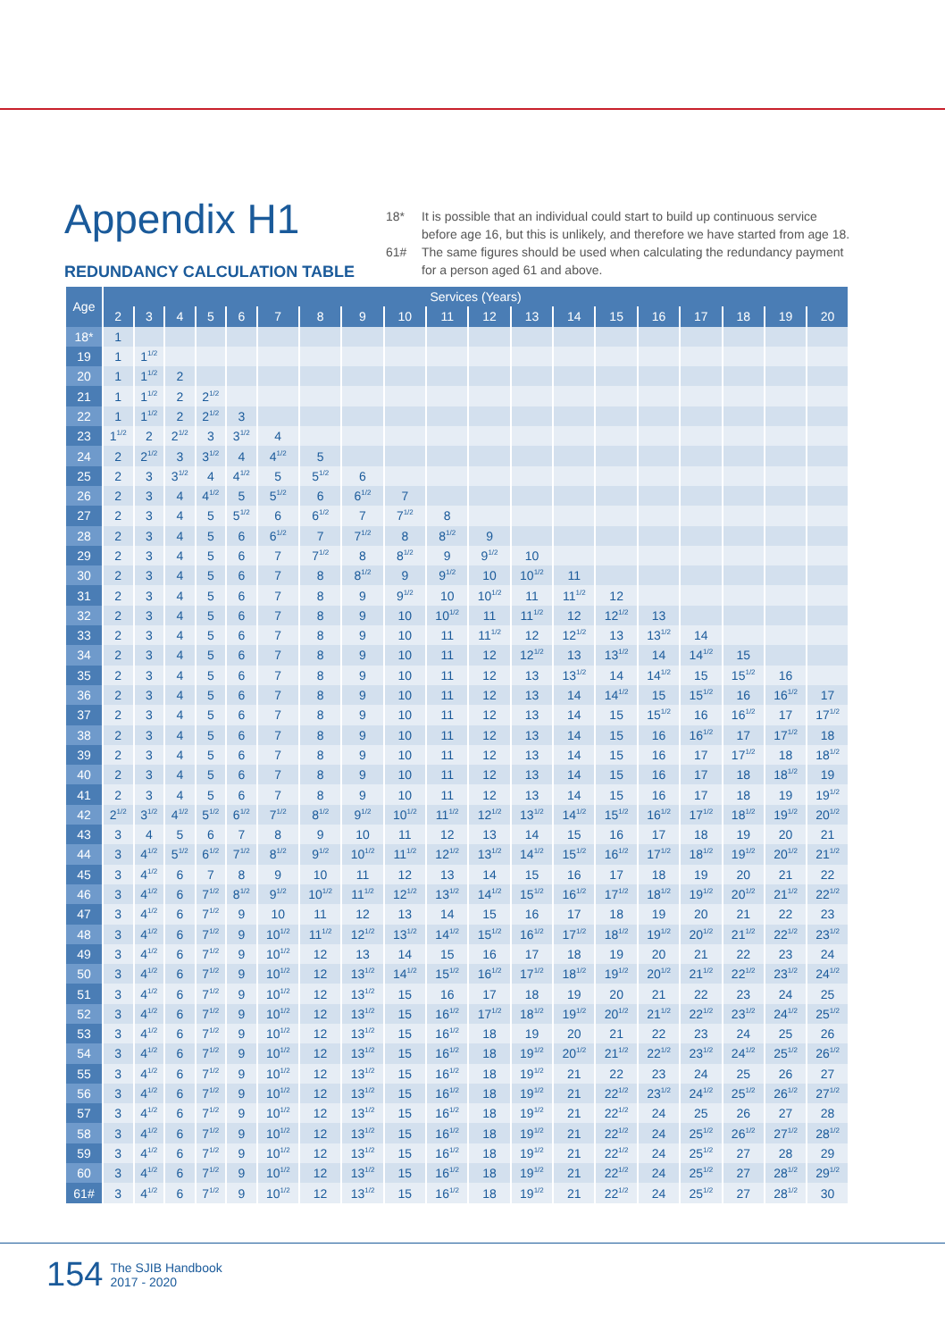Appendix H1
REDUNDANCY CALCULATION TABLE
18* It is possible that an individual could start to build up continuous service before age 16, but this is unlikely, and therefore we have started from age 18.
61# The same figures should be used when calculating the redundancy payment for a person aged 61 and above.
| Age | Services (Years) | | | | | | | | | | | | | | | | | | |
| --- | --- | --- | --- | --- | --- | --- | --- | --- | --- | --- | --- | --- | --- | --- | --- | --- | --- | --- | --- |
| | 2 | 3 | 4 | 5 | 6 | 7 | 8 | 9 | 10 | 11 | 12 | 13 | 14 | 15 | 16 | 17 | 18 | 19 | 20 |
| 18* | 1 | | | | | | | | | | | | | | | | | | |
| 19 | 1 | 1<sup>1/2</sup> | | | | | | | | | | | | | | | | | |
| 20 | 1 | 1<sup>1/2</sup> | 2 | | | | | | | | | | | | | | | | |
| 21 | 1 | 1<sup>1/2</sup> | 2 | 2<sup>1/2</sup> | | | | | | | | | | | | | | | |
| 22 | 1 | 1<sup>1/2</sup> | 2 | 2<sup>1/2</sup> | 3 | | | | | | | | | | | | | | |
| 23 | 1<sup>1/2</sup> | 2 | 2<sup>1/2</sup> | 3 | 3<sup>1/2</sup> | 4 | | | | | | | | | | | | | |
| 24 | 2 | 2<sup>1/2</sup> | 3 | 3<sup>1/2</sup> | 4 | 4<sup>1/2</sup> | 5 | | | | | | | | | | | | |
| 25 | 2 | 3 | 3<sup>1/2</sup> | 4 | 4<sup>1/2</sup> | 5 | 5<sup>1/2</sup> | 6 | | | | | | | | | | | |
| 26 | 2 | 3 | 4 | 4<sup>1/2</sup> | 5 | 5<sup>1/2</sup> | 6 | 6<sup>1/2</sup> | 7 | | | | | | | | | | |
| 27 | 2 | 3 | 4 | 5 | 5<sup>1/2</sup> | 6 | 6<sup>1/2</sup> | 7 | 7<sup>1/2</sup> | 8 | | | | | | | | | |
| 28 | 2 | 3 | 4 | 5 | 6 | 6<sup>1/2</sup> | 7 | 7<sup>1/2</sup> | 8 | 8<sup>1/2</sup> | 9 | | | | | | | | |
| 29 | 2 | 3 | 4 | 5 | 6 | 7 | 7<sup>1/2</sup> | 8 | 8<sup>1/2</sup> | 9 | 9<sup>1/2</sup> | 10 | | | | | | | |
| 30 | 2 | 3 | 4 | 5 | 6 | 7 | 8 | 8<sup>1/2</sup> | 9 | 9<sup>1/2</sup> | 10 | 10<sup>1/2</sup> | 11 | | | | | | |
| 31 | 2 | 3 | 4 | 5 | 6 | 7 | 8 | 9 | 9<sup>1/2</sup> | 10 | 10<sup>1/2</sup> | 11 | 11<sup>1/2</sup> | 12 | | | | | |
| 32 | 2 | 3 | 4 | 5 | 6 | 7 | 8 | 9 | 10 | 10<sup>1/2</sup> | 11 | 11<sup>1/2</sup> | 12 | 12<sup>1/2</sup> | 13 | | | | |
| 33 | 2 | 3 | 4 | 5 | 6 | 7 | 8 | 9 | 10 | 11 | 11<sup>1/2</sup> | 12 | 12<sup>1/2</sup> | 13 | 13<sup>1/2</sup> | 14 | | | |
| 34 | 2 | 3 | 4 | 5 | 6 | 7 | 8 | 9 | 10 | 11 | 12 | 12<sup>1/2</sup> | 13 | 13<sup>1/2</sup> | 14 | 14<sup>1/2</sup> | 15 | | |
| 35 | 2 | 3 | 4 | 5 | 6 | 7 | 8 | 9 | 10 | 11 | 12 | 13 | 13<sup>1/2</sup> | 14 | 14<sup>1/2</sup> | 15 | 15<sup>1/2</sup> | 16 | |
| 36 | 2 | 3 | 4 | 5 | 6 | 7 | 8 | 9 | 10 | 11 | 12 | 13 | 14 | 14<sup>1/2</sup> | 15 | 15<sup>1/2</sup> | 16 | 16<sup>1/2</sup> | 17 |
| 37 | 2 | 3 | 4 | 5 | 6 | 7 | 8 | 9 | 10 | 11 | 12 | 13 | 14 | 15 | 15<sup>1/2</sup> | 16 | 16<sup>1/2</sup> | 17 | 17<sup>1/2</sup> |
| 38 | 2 | 3 | 4 | 5 | 6 | 7 | 8 | 9 | 10 | 11 | 12 | 13 | 14 | 15 | 16 | 16<sup>1/2</sup> | 17 | 17<sup>1/2</sup> | 18 |
| 39 | 2 | 3 | 4 | 5 | 6 | 7 | 8 | 9 | 10 | 11 | 12 | 13 | 14 | 15 | 16 | 17 | 17<sup>1/2</sup> | 18 | 18<sup>1/2</sup> |
| 40 | 2 | 3 | 4 | 5 | 6 | 7 | 8 | 9 | 10 | 11 | 12 | 13 | 14 | 15 | 16 | 17 | 18 | 18<sup>1/2</sup> | 19 |
| 41 | 2 | 3 | 4 | 5 | 6 | 7 | 8 | 9 | 10 | 11 | 12 | 13 | 14 | 15 | 16 | 17 | 18 | 19 | 19<sup>1/2</sup> |
| 42 | 2<sup>1/2</sup> | 3<sup>1/2</sup> | 4<sup>1/2</sup> | 5<sup>1/2</sup> | 6<sup>1/2</sup> | 7<sup>1/2</sup> | 8<sup>1/2</sup> | 9<sup>1/2</sup> | 10<sup>1/2</sup> | 11<sup>1/2</sup> | 12<sup>1/2</sup> | 13<sup>1/2</sup> | 14<sup>1/2</sup> | 15<sup>1/2</sup> | 16<sup>1/2</sup> | 17<sup>1/2</sup> | 18<sup>1/2</sup> | 19<sup>1/2</sup> | 20<sup>1/2</sup> |
| 43 | 3 | 4 | 5 | 6 | 7 | 8 | 9 | 10 | 11 | 12 | 13 | 14 | 15 | 16 | 17 | 18 | 19 | 20 | 21 |
| 44 | 3 | 4<sup>1/2</sup> | 5<sup>1/2</sup> | 6<sup>1/2</sup> | 7<sup>1/2</sup> | 8<sup>1/2</sup> | 9<sup>1/2</sup> | 10<sup>1/2</sup> | 11<sup>1/2</sup> | 12<sup>1/2</sup> | 13<sup>1/2</sup> | 14<sup>1/2</sup> | 15<sup>1/2</sup> | 16<sup>1/2</sup> | 17<sup>1/2</sup> | 18<sup>1/2</sup> | 19<sup>1/2</sup> | 20<sup>1/2</sup> | 21<sup>1/2</sup> |
| 45 | 3 | 4<sup>1/2</sup> | 6 | 7 | 8 | 9 | 10 | 11 | 12 | 13 | 14 | 15 | 16 | 17 | 18 | 19 | 20 | 21 | 22 |
| 46 | 3 | 4<sup>1/2</sup> | 6 | 7<sup>1/2</sup> | 8<sup>1/2</sup> | 9<sup>1/2</sup> | 10<sup>1/2</sup> | 11<sup>1/2</sup> | 12<sup>1/2</sup> | 13<sup>1/2</sup> | 14<sup>1/2</sup> | 15<sup>1/2</sup> | 16<sup>1/2</sup> | 17<sup>1/2</sup> | 18<sup>1/2</sup> | 19<sup>1/2</sup> | 20<sup>1/2</sup> | 21<sup>1/2</sup> | 22<sup>1/2</sup> |
| 47 | 3 | 4<sup>1/2</sup> | 6 | 7<sup>1/2</sup> | 9 | 10 | 11 | 12 | 13 | 14 | 15 | 16 | 17 | 18 | 19 | 20 | 21 | 22 | 23 |
| 48 | 3 | 4<sup>1/2</sup> | 6 | 7<sup>1/2</sup> | 9 | 10<sup>1/2</sup> | 11<sup>1/2</sup> | 12<sup>1/2</sup> | 13<sup>1/2</sup> | 14<sup>1/2</sup> | 15<sup>1/2</sup> | 16<sup>1/2</sup> | 17<sup>1/2</sup> | 18<sup>1/2</sup> | 19<sup>1/2</sup> | 20<sup>1/2</sup> | 21<sup>1/2</sup> | 22<sup>1/2</sup> | 23<sup>1/2</sup> |
| 49 | 3 | 4<sup>1/2</sup> | 6 | 7<sup>1/2</sup> | 9 | 10<sup>1/2</sup> | 12 | 13 | 14 | 15 | 16 | 17 | 18 | 19 | 20 | 21 | 22 | 23 | 24 |
| 50 | 3 | 4<sup>1/2</sup> | 6 | 7<sup>1/2</sup> | 9 | 10<sup>1/2</sup> | 12 | 13<sup>1/2</sup> | 14<sup>1/2</sup> | 15<sup>1/2</sup> | 16<sup>1/2</sup> | 17<sup>1/2</sup> | 18<sup>1/2</sup> | 19<sup>1/2</sup> | 20<sup>1/2</sup> | 21<sup>1/2</sup> | 22<sup>1/2</sup> | 23<sup>1/2</sup> | 24<sup>1/2</sup> |
| 51 | 3 | 4<sup>1/2</sup> | 6 | 7<sup>1/2</sup> | 9 | 10<sup>1/2</sup> | 12 | 13<sup>1/2</sup> | 15 | 16 | 17 | 18 | 19 | 20 | 21 | 22 | 23 | 24 | 25 |
| 52 | 3 | 4<sup>1/2</sup> | 6 | 7<sup>1/2</sup> | 9 | 10<sup>1/2</sup> | 12 | 13<sup>1/2</sup> | 15 | 16<sup>1/2</sup> | 17<sup>1/2</sup> | 18<sup>1/2</sup> | 19<sup>1/2</sup> | 20<sup>1/2</sup> | 21<sup>1/2</sup> | 22<sup>1/2</sup> | 23<sup>1/2</sup> | 24<sup>1/2</sup> | 25<sup>1/2</sup> |
| 53 | 3 | 4<sup>1/2</sup> | 6 | 7<sup>1/2</sup> | 9 | 10<sup>1/2</sup> | 12 | 13<sup>1/2</sup> | 15 | 16<sup>1/2</sup> | 18 | 19 | 20 | 21 | 22 | 23 | 24 | 25 | 26 |
| 54 | 3 | 4<sup>1/2</sup> | 6 | 7<sup>1/2</sup> | 9 | 10<sup>1/2</sup> | 12 | 13<sup>1/2</sup> | 15 | 16<sup>1/2</sup> | 18 | 19<sup>1/2</sup> | 20<sup>1/2</sup> | 21<sup>1/2</sup> | 22<sup>1/2</sup> | 23<sup>1/2</sup> | 24<sup>1/2</sup> | 25<sup>1/2</sup> | 26<sup>1/2</sup> |
| 55 | 3 | 4<sup>1/2</sup> | 6 | 7<sup>1/2</sup> | 9 | 10<sup>1/2</sup> | 12 | 13<sup>1/2</sup> | 15 | 16<sup>1/2</sup> | 18 | 19<sup>1/2</sup> | 21 | 22 | 23 | 24 | 25 | 26 | 27 |
| 56 | 3 | 4<sup>1/2</sup> | 6 | 7<sup>1/2</sup> | 9 | 10<sup>1/2</sup> | 12 | 13<sup>1/2</sup> | 15 | 16<sup>1/2</sup> | 18 | 19<sup>1/2</sup> | 21 | 22<sup>1/2</sup> | 23<sup>1/2</sup> | 24<sup>1/2</sup> | 25<sup>1/2</sup> | 26<sup>1/2</sup> | 27<sup>1/2</sup> |
| 57 | 3 | 4<sup>1/2</sup> | 6 | 7<sup>1/2</sup> | 9 | 10<sup>1/2</sup> | 12 | 13<sup>1/2</sup> | 15 | 16<sup>1/2</sup> | 18 | 19<sup>1/2</sup> | 21 | 22<sup>1/2</sup> | 24 | 25 | 26 | 27 | 28 |
| 58 | 3 | 4<sup>1/2</sup> | 6 | 7<sup>1/2</sup> | 9 | 10<sup>1/2</sup> | 12 | 13<sup>1/2</sup> | 15 | 16<sup>1/2</sup> | 18 | 19<sup>1/2</sup> | 21 | 22<sup>1/2</sup> | 24 | 25<sup>1/2</sup> | 26<sup>1/2</sup> | 27<sup>1/2</sup> | 28<sup>1/2</sup> |
| 59 | 3 | 4<sup>1/2</sup> | 6 | 7<sup>1/2</sup> | 9 | 10<sup>1/2</sup> | 12 | 13<sup>1/2</sup> | 15 | 16<sup>1/2</sup> | 18 | 19<sup>1/2</sup> | 21 | 22<sup>1/2</sup> | 24 | 25<sup>1/2</sup> | 27 | 28 | 29 |
| 60 | 3 | 4<sup>1/2</sup> | 6 | 7<sup>1/2</sup> | 9 | 10<sup>1/2</sup> | 12 | 13<sup>1/2</sup> | 15 | 16<sup>1/2</sup> | 18 | 19<sup>1/2</sup> | 21 | 22<sup>1/2</sup> | 24 | 25<sup>1/2</sup> | 27 | 28<sup>1/2</sup> | 29<sup>1/2</sup> |
| 61# | 3 | 4<sup>1/2</sup> | 6 | 7<sup>1/2</sup> | 9 | 10<sup>1/2</sup> | 12 | 13<sup>1/2</sup> | 15 | 16<sup>1/2</sup> | 18 | 19<sup>1/2</sup> | 21 | 22<sup>1/2</sup> | 24 | 25<sup>1/2</sup> | 27 | 28<sup>1/2</sup> | 30 |
154 The SJIB Handbook
2017 - 2020